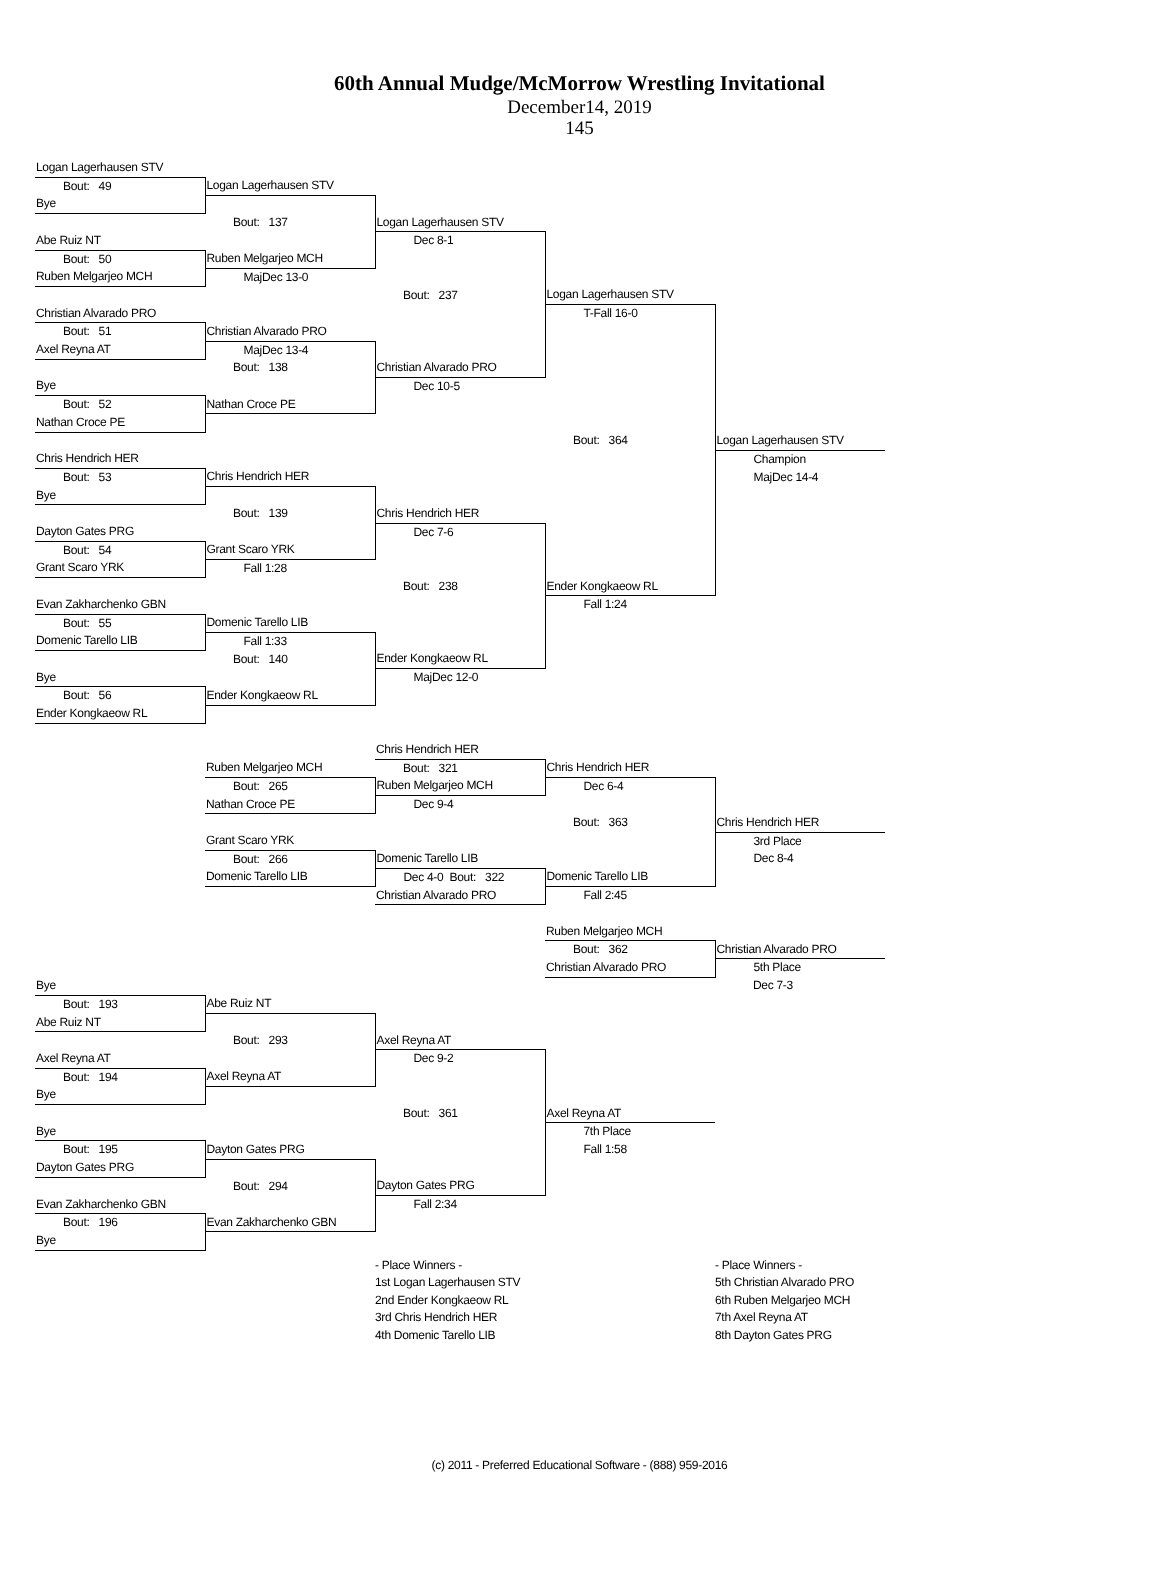60th Annual Mudge/McMorrow Wrestling Invitational
December14, 2019
145
| Logan Lagerhausen STV | | | | |
| Bout: 49 | Logan Lagerhausen STV | | | |
| Bye | | | | |
| | Bout: 137 | Logan Lagerhausen STV | | |
| Abe Ruiz NT | | Dec 8-1 | | |
| Bout: 50 | Ruben Melgarjeo MCH | | | |
| Ruben Melgarjeo MCH | MajDec 13-0 | | | |
| | | Bout: 237 | Logan Lagerhausen STV | |
| Christian Alvarado PRO | | | T-Fall 16-0 | |
| Bout: 51 | Christian Alvarado PRO | | | |
| Axel Reyna AT | MajDec 13-4 | | | |
| | Bout: 138 | Christian Alvarado PRO | | |
| Bye | | Dec 10-5 | | |
| Bout: 52 | Nathan Croce PE | | | |
| Nathan Croce PE | | | | |
| | | | Bout: 364 | Logan Lagerhausen STV |
| Chris Hendrich HER | | | | Champion |
| Bout: 53 | Chris Hendrich HER | | | MajDec 14-4 |
| Bye | | | | |
| | Bout: 139 | Chris Hendrich HER | | |
| Dayton Gates PRG | | Dec 7-6 | | |
| Bout: 54 | Grant Scaro YRK | | | |
| Grant Scaro YRK | Fall 1:28 | | | |
| | | Bout: 238 | Ender Kongkaeow RL | |
| Evan Zakharchenko GBN | | | Fall 1:24 | |
| Bout: 55 | Domenic Tarello LIB | | | |
| Domenic Tarello LIB | Fall 1:33 | | | |
| | Bout: 140 | Ender Kongkaeow RL | | |
| Bye | | MajDec 12-0 | | |
| Bout: 56 | Ender Kongkaeow RL | | | |
| Ender Kongkaeow RL | | | | |
| | | Chris Hendrich HER | | |
| | Ruben Melgarjeo MCH | Bout: 321 | Chris Hendrich HER | |
| | Bout: 265 | Ruben Melgarjeo MCH | Dec 6-4 | |
| | Nathan Croce PE | Dec 9-4 | | |
| | | | Bout: 363 | Chris Hendrich HER |
| | Grant Scaro YRK | | | 3rd Place |
| | Bout: 266 | Domenic Tarello LIB | | Dec 8-4 |
| | Domenic Tarello LIB | Dec 4-0 Bout: 322 | Domenic Tarello LIB | |
| | | Christian Alvarado PRO | Fall 2:45 | |
| | | | Ruben Melgarjeo MCH | |
| | | | Bout: 362 | Christian Alvarado PRO |
| | | | Christian Alvarado PRO | 5th Place |
| Bye | | | | Dec 7-3 |
| Bout: 193 | Abe Ruiz NT | | | |
| Abe Ruiz NT | | | | |
| | Bout: 293 | Axel Reyna AT | | |
| Axel Reyna AT | | Dec 9-2 | | |
| Bout: 194 | Axel Reyna AT | | | |
| Bye | | | | |
| | | Bout: 361 | Axel Reyna AT | |
| Bye | | | 7th Place | |
| Bout: 195 | Dayton Gates PRG | | Fall 1:58 | |
| Dayton Gates PRG | | | | |
| | Bout: 294 | Dayton Gates PRG | | |
| Evan Zakharchenko GBN | | Fall 2:34 | | |
| Bout: 196 | Evan Zakharchenko GBN | | | |
| Bye | | | | |
- Place Winners -
1st Logan Lagerhausen STV
2nd Ender Kongkaeow RL
3rd Chris Hendrich HER
4th Domenic Tarello LIB
- Place Winners -
5th Christian Alvarado PRO
6th Ruben Melgarjeo MCH
7th Axel Reyna AT
8th Dayton Gates PRG
(c) 2011 - Preferred Educational Software - (888) 959-2016